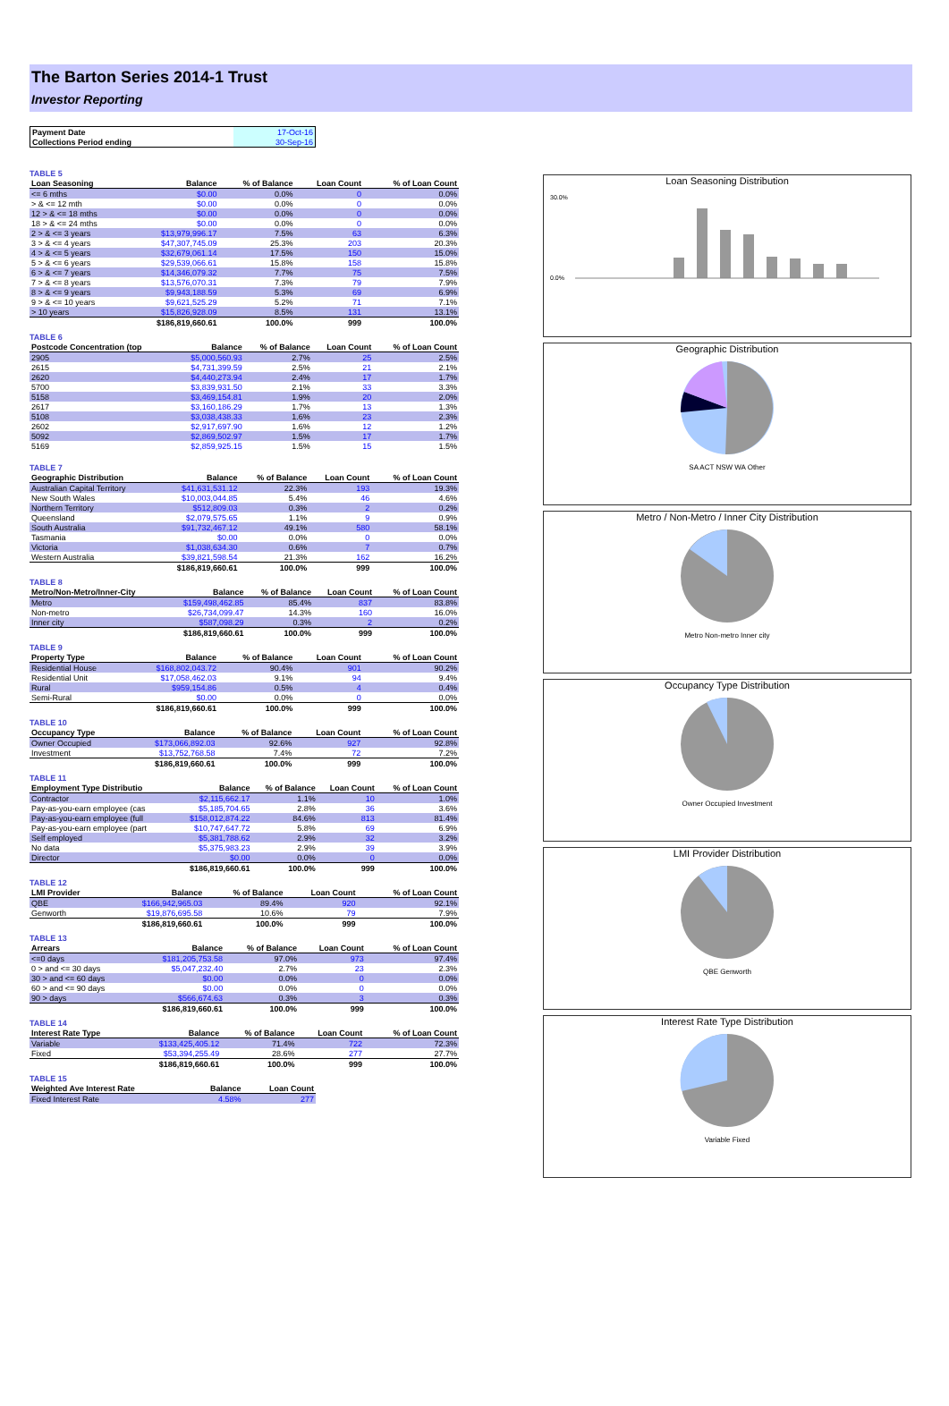The Barton Series 2014-1 Trust
Investor Reporting
| Payment Date | 17-Oct-16 |
| Collections Period ending | 30-Sep-16 |
TABLE 5
| Loan Seasoning | Balance | % of Balance | Loan Count | % of Loan Count |
| --- | --- | --- | --- | --- |
| <= 6 mths | $0.00 | 0.0% | 0 | 0.0% |
| > & <= 12 mth | $0.00 | 0.0% | 0 | 0.0% |
| 12 > & <= 18 mths | $0.00 | 0.0% | 0 | 0.0% |
| 18 > & <= 24 mths | $0.00 | 0.0% | 0 | 0.0% |
| 2 > & <= 3 years | $13,979,996.17 | 7.5% | 63 | 6.3% |
| 3 > & <= 4 years | $47,307,745.09 | 25.3% | 203 | 20.3% |
| 4 > & <= 5 years | $32,679,061.14 | 17.5% | 150 | 15.0% |
| 5 > & <= 6 years | $29,539,066.61 | 15.8% | 158 | 15.8% |
| 6 > & <= 7 years | $14,346,079.32 | 7.7% | 75 | 7.5% |
| 7 > & <= 8 years | $13,576,070.31 | 7.3% | 79 | 7.9% |
| 8 > & <= 9 years | $9,943,188.59 | 5.3% | 69 | 6.9% |
| 9 > & <= 10 years | $9,621,525.29 | 5.2% | 71 | 7.1% |
| > 10 years | $15,826,928.09 | 8.5% | 131 | 13.1% |
| | $186,819,660.61 | 100.0% | 999 | 100.0% |
TABLE 6
| Postcode Concentration (top | Balance | % of Balance | Loan Count | % of Loan Count |
| --- | --- | --- | --- | --- |
| 2905 | $5,000,560.93 | 2.7% | 25 | 2.5% |
| 2615 | $4,731,399.59 | 2.5% | 21 | 2.1% |
| 2620 | $4,440,273.94 | 2.4% | 17 | 1.7% |
| 5700 | $3,839,931.50 | 2.1% | 33 | 3.3% |
| 5158 | $3,469,154.81 | 1.9% | 20 | 2.0% |
| 2617 | $3,160,186.29 | 1.7% | 13 | 1.3% |
| 5108 | $3,038,438.33 | 1.6% | 23 | 2.3% |
| 2602 | $2,917,697.90 | 1.6% | 12 | 1.2% |
| 5092 | $2,869,502.97 | 1.5% | 17 | 1.7% |
| 5169 | $2,859,925.15 | 1.5% | 15 | 1.5% |
TABLE 7
| Geographic Distribution | Balance | % of Balance | Loan Count | % of Loan Count |
| --- | --- | --- | --- | --- |
| Australian Capital Territory | $41,631,531.12 | 22.3% | 193 | 19.3% |
| New South Wales | $10,003,044.85 | 5.4% | 46 | 4.6% |
| Northern Territory | $512,809.03 | 0.3% | 2 | 0.2% |
| Queensland | $2,079,575.65 | 1.1% | 9 | 0.9% |
| South Australia | $91,732,467.12 | 49.1% | 580 | 58.1% |
| Tasmania | $0.00 | 0.0% | 0 | 0.0% |
| Victoria | $1,038,634.30 | 0.6% | 7 | 0.7% |
| Western Australia | $39,821,598.54 | 21.3% | 162 | 16.2% |
| | $186,819,660.61 | 100.0% | 999 | 100.0% |
TABLE 8
| Metro/Non-Metro/Inner-City | Balance | % of Balance | Loan Count | % of Loan Count |
| --- | --- | --- | --- | --- |
| Metro | $159,498,462.85 | 85.4% | 837 | 83.8% |
| Non-metro | $26,734,099.47 | 14.3% | 160 | 16.0% |
| Inner city | $587,098.29 | 0.3% | 2 | 0.2% |
| | $186,819,660.61 | 100.0% | 999 | 100.0% |
TABLE 9
| Property Type | Balance | % of Balance | Loan Count | % of Loan Count |
| --- | --- | --- | --- | --- |
| Residential House | $168,802,043.72 | 90.4% | 901 | 90.2% |
| Residential Unit | $17,058,462.03 | 9.1% | 94 | 9.4% |
| Rural | $959,154.86 | 0.5% | 4 | 0.4% |
| Semi-Rural | $0.00 | 0.0% | 0 | 0.0% |
| | $186,819,660.61 | 100.0% | 999 | 100.0% |
TABLE 10
| Occupancy Type | Balance | % of Balance | Loan Count | % of Loan Count |
| --- | --- | --- | --- | --- |
| Owner Occupied | $173,066,892.03 | 92.6% | 927 | 92.8% |
| Investment | $13,752,768.58 | 7.4% | 72 | 7.2% |
| | $186,819,660.61 | 100.0% | 999 | 100.0% |
TABLE 11
| Employment Type Distributio | Balance | % of Balance | Loan Count | % of Loan Count |
| --- | --- | --- | --- | --- |
| Contractor | $2,115,662.17 | 1.1% | 10 | 1.0% |
| Pay-as-you-earn employee (cas | $5,185,704.65 | 2.8% | 36 | 3.6% |
| Pay-as-you-earn employee (full | $158,012,874.22 | 84.6% | 813 | 81.4% |
| Pay-as-you-earn employee (part | $10,747,647.72 | 5.8% | 69 | 6.9% |
| Self employed | $5,381,788.62 | 2.9% | 32 | 3.2% |
| No data | $5,375,983.23 | 2.9% | 39 | 3.9% |
| Director | $0.00 | 0.0% | 0 | 0.0% |
| | $186,819,660.61 | 100.0% | 999 | 100.0% |
TABLE 12
| LMI Provider | Balance | % of Balance | Loan Count | % of Loan Count |
| --- | --- | --- | --- | --- |
| QBE | $166,942,965.03 | 89.4% | 920 | 92.1% |
| Genworth | $19,876,695.58 | 10.6% | 79 | 7.9% |
| | $186,819,660.61 | 100.0% | 999 | 100.0% |
TABLE 13
| Arrears | Balance | % of Balance | Loan Count | % of Loan Count |
| --- | --- | --- | --- | --- |
| <=0 days | $181,205,753.58 | 97.0% | 973 | 97.4% |
| 0 > and <= 30 days | $5,047,232.40 | 2.7% | 23 | 2.3% |
| 30 > and <= 60 days | $0.00 | 0.0% | 0 | 0.0% |
| 60 > and <= 90 days | $0.00 | 0.0% | 0 | 0.0% |
| 90 > days | $566,674.63 | 0.3% | 3 | 0.3% |
| | $186,819,660.61 | 100.0% | 999 | 100.0% |
TABLE 14
| Interest Rate Type | Balance | % of Balance | Loan Count | % of Loan Count |
| --- | --- | --- | --- | --- |
| Variable | $133,425,405.12 | 71.4% | 722 | 72.3% |
| Fixed | $53,394,255.49 | 28.6% | 277 | 27.7% |
| | $186,819,660.61 | 100.0% | 999 | 100.0% |
TABLE 15
| Weighted Ave Interest Rate | Balance | Loan Count |
| --- | --- | --- |
| Fixed Interest Rate | 4.58% | 277 |
Loan Seasoning Distribution
30.0%
0.0%
Geographic Distribution
SA ACT NSW WA Other
Metro / Non-Metro / Inner City Distribution
Metro Non-metro Inner city
Occupancy Type Distribution
Owner Occupied Investment
LMI Provider Distribution
QBE Genworth
Interest Rate Type Distribution
Variable Fixed